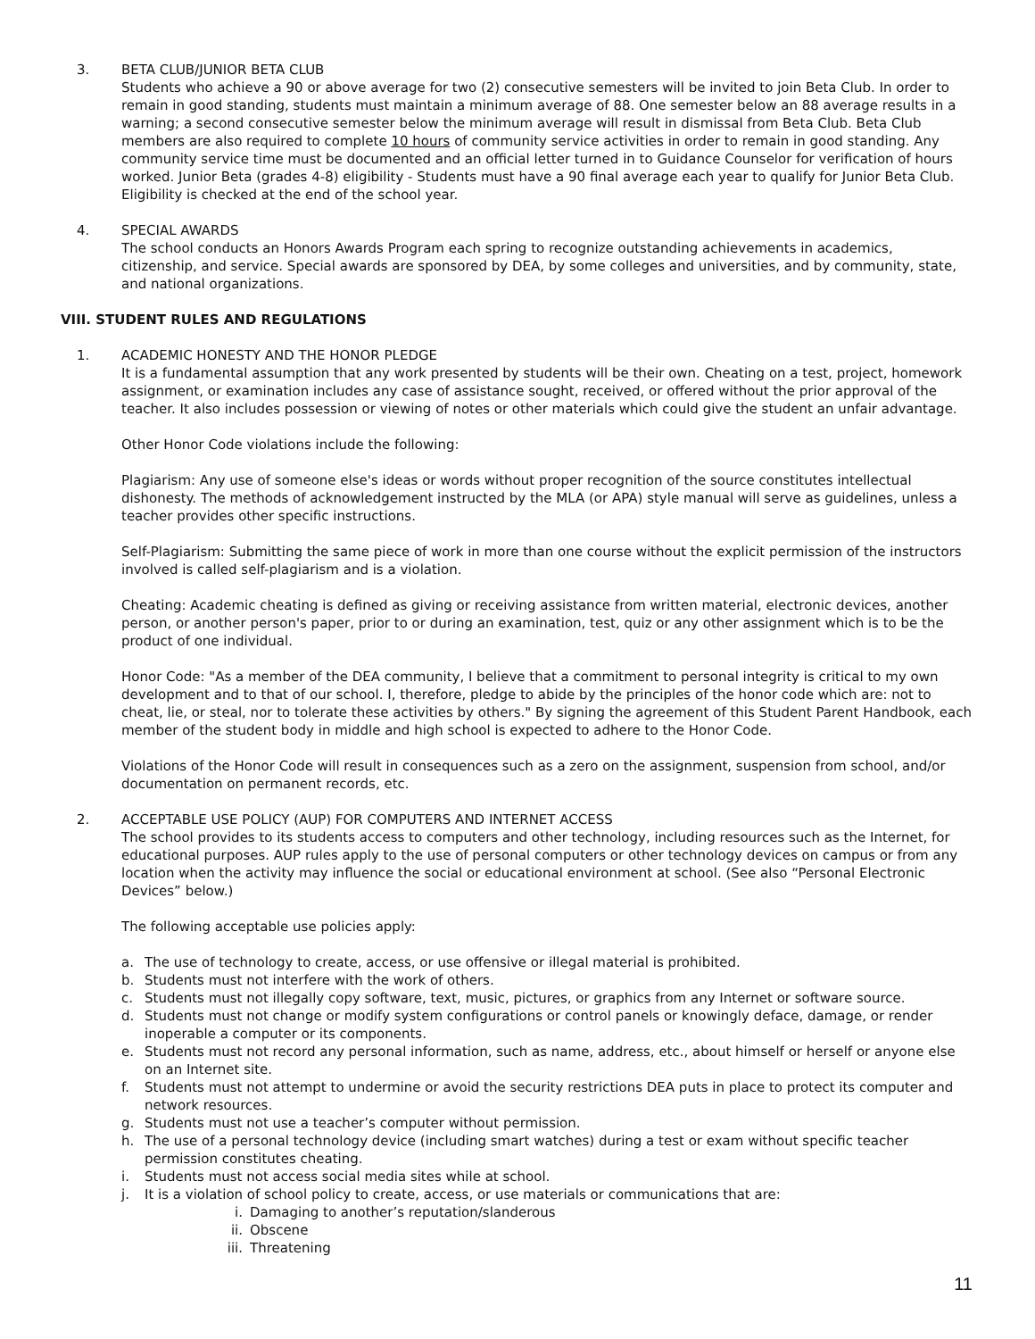3. BETA CLUB/JUNIOR BETA CLUB
Students who achieve a 90 or above average for two (2) consecutive semesters will be invited to join Beta Club. In order to remain in good standing, students must maintain a minimum average of 88. One semester below an 88 average results in a warning; a second consecutive semester below the minimum average will result in dismissal from Beta Club. Beta Club members are also required to complete 10 hours of community service activities in order to remain in good standing. Any community service time must be documented and an official letter turned in to Guidance Counselor for verification of hours worked. Junior Beta (grades 4-8) eligibility - Students must have a 90 final average each year to qualify for Junior Beta Club. Eligibility is checked at the end of the school year.
4. SPECIAL AWARDS
The school conducts an Honors Awards Program each spring to recognize outstanding achievements in academics, citizenship, and service. Special awards are sponsored by DEA, by some colleges and universities, and by community, state, and national organizations.
VIII. STUDENT RULES AND REGULATIONS
1. ACADEMIC HONESTY AND THE HONOR PLEDGE
It is a fundamental assumption that any work presented by students will be their own. Cheating on a test, project, homework assignment, or examination includes any case of assistance sought, received, or offered without the prior approval of the teacher. It also includes possession or viewing of notes or other materials which could give the student an unfair advantage.
Other Honor Code violations include the following:
Plagiarism: Any use of someone else's ideas or words without proper recognition of the source constitutes intellectual dishonesty. The methods of acknowledgement instructed by the MLA (or APA) style manual will serve as guidelines, unless a teacher provides other specific instructions.
Self-Plagiarism: Submitting the same piece of work in more than one course without the explicit permission of the instructors involved is called self-plagiarism and is a violation.
Cheating: Academic cheating is defined as giving or receiving assistance from written material, electronic devices, another person, or another person's paper, prior to or during an examination, test, quiz or any other assignment which is to be the product of one individual.
Honor Code: "As a member of the DEA community, I believe that a commitment to personal integrity is critical to my own development and to that of our school. I, therefore, pledge to abide by the principles of the honor code which are: not to cheat, lie, or steal, nor to tolerate these activities by others." By signing the agreement of this Student Parent Handbook, each member of the student body in middle and high school is expected to adhere to the Honor Code.
Violations of the Honor Code will result in consequences such as a zero on the assignment, suspension from school, and/or documentation on permanent records, etc.
2. ACCEPTABLE USE POLICY (AUP) FOR COMPUTERS AND INTERNET ACCESS
The school provides to its students access to computers and other technology, including resources such as the Internet, for educational purposes. AUP rules apply to the use of personal computers or other technology devices on campus or from any location when the activity may influence the social or educational environment at school. (See also “Personal Electronic Devices” below.)
The following acceptable use policies apply:
a. The use of technology to create, access, or use offensive or illegal material is prohibited.
b. Students must not interfere with the work of others.
c. Students must not illegally copy software, text, music, pictures, or graphics from any Internet or software source.
d. Students must not change or modify system configurations or control panels or knowingly deface, damage, or render inoperable a computer or its components.
e. Students must not record any personal information, such as name, address, etc., about himself or herself or anyone else on an Internet site.
f. Students must not attempt to undermine or avoid the security restrictions DEA puts in place to protect its computer and network resources.
g. Students must not use a teacher’s computer without permission.
h. The use of a personal technology device (including smart watches) during a test or exam without specific teacher permission constitutes cheating.
i. Students must not access social media sites while at school.
j. It is a violation of school policy to create, access, or use materials or communications that are:
i. Damaging to another’s reputation/slanderous
ii. Obscene
iii. Threatening
11